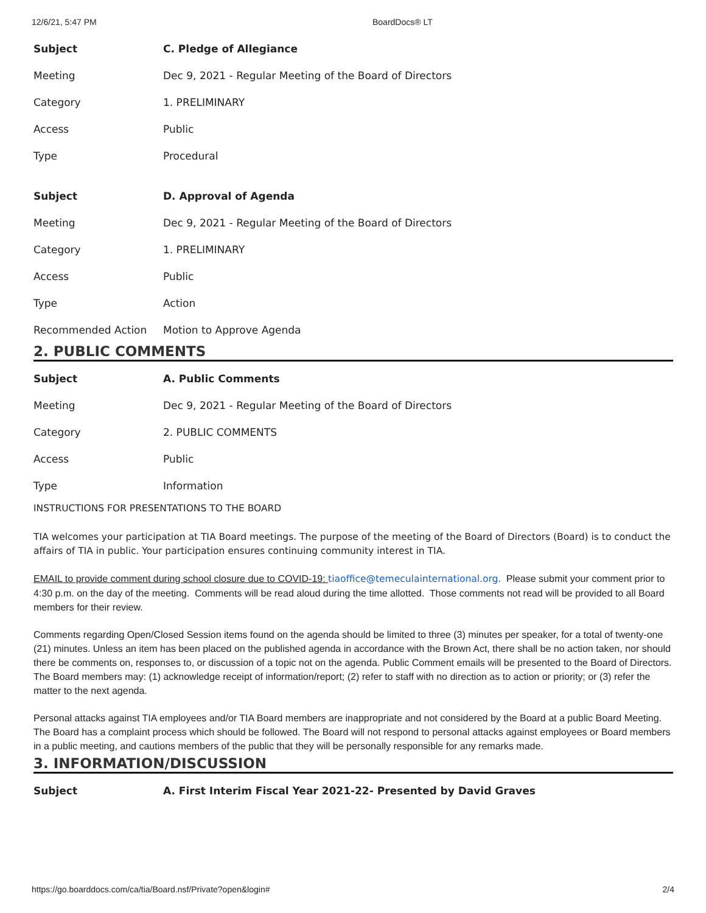12/6/21, 5:47 PM BoardDocs® LT
| Subject | C. Pledge of Allegiance |
| Meeting | Dec 9, 2021 - Regular Meeting of the Board of Directors |
| Category | 1. PRELIMINARY |
| Access | Public |
| Type | Procedural |
| Subject | D. Approval of Agenda |
| Meeting | Dec 9, 2021 - Regular Meeting of the Board of Directors |
| Category | 1. PRELIMINARY |
| Access | Public |
| Type | Action |
| Recommended Action | Motion to Approve Agenda |
2. PUBLIC COMMENTS
| Subject | A. Public Comments |
| Meeting | Dec 9, 2021 - Regular Meeting of the Board of Directors |
| Category | 2. PUBLIC COMMENTS |
| Access | Public |
| Type | Information |
INSTRUCTIONS FOR PRESENTATIONS TO THE BOARD
TIA welcomes your participation at TIA Board meetings. The purpose of the meeting of the Board of Directors (Board) is to conduct the affairs of TIA in public. Your participation ensures continuing community interest in TIA.
EMAIL to provide comment during school closure due to COVID-19: tiaoffice@temeculainternational.org. Please submit your comment prior to 4:30 p.m. on the day of the meeting. Comments will be read aloud during the time allotted. Those comments not read will be provided to all Board members for their review.
Comments regarding Open/Closed Session items found on the agenda should be limited to three (3) minutes per speaker, for a total of twenty-one (21) minutes. Unless an item has been placed on the published agenda in accordance with the Brown Act, there shall be no action taken, nor should there be comments on, responses to, or discussion of a topic not on the agenda. Public Comment emails will be presented to the Board of Directors. The Board members may: (1) acknowledge receipt of information/report; (2) refer to staff with no direction as to action or priority; or (3) refer the matter to the next agenda.
Personal attacks against TIA employees and/or TIA Board members are inappropriate and not considered by the Board at a public Board Meeting. The Board has a complaint process which should be followed. The Board will not respond to personal attacks against employees or Board members in a public meeting, and cautions members of the public that they will be personally responsible for any remarks made.
3. INFORMATION/DISCUSSION
| Subject | A. First Interim Fiscal Year 2021-22- Presented by David Graves |
https://go.boarddocs.com/ca/tia/Board.nsf/Private?open&login# 2/4